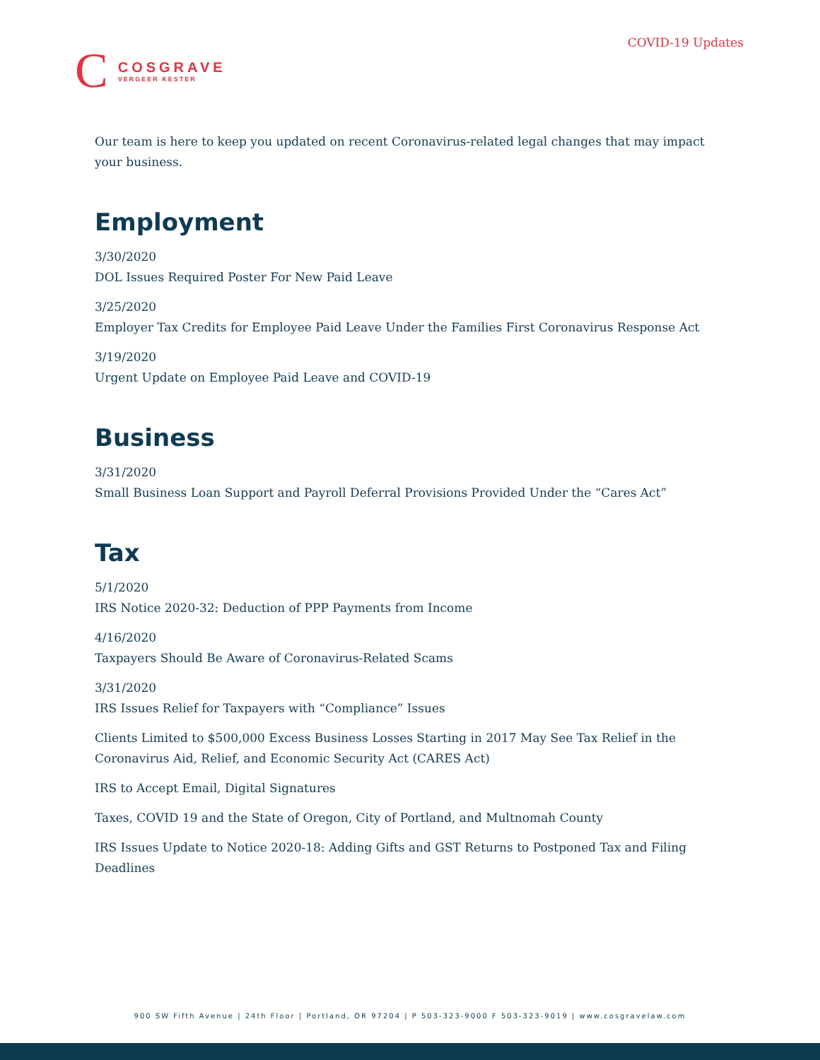COVID-19 Updates
C
COSGRAVE
VERGEER KESTER
Our team is here to keep you updated on recent Coronavirus-related legal changes that may impact your business.
Employment
3/30/2020
DOL Issues Required Poster For New Paid Leave
3/25/2020
Employer Tax Credits for Employee Paid Leave Under the Families First Coronavirus Response Act
3/19/2020
Urgent Update on Employee Paid Leave and COVID-19
Business
3/31/2020
Small Business Loan Support and Payroll Deferral Provisions Provided Under the “Cares Act”
Tax
5/1/2020
IRS Notice 2020-32: Deduction of PPP Payments from Income
4/16/2020
Taxpayers Should Be Aware of Coronavirus-Related Scams
3/31/2020
IRS Issues Relief for Taxpayers with “Compliance” Issues
Clients Limited to $500,000 Excess Business Losses Starting in 2017 May See Tax Relief in the Coronavirus Aid, Relief, and Economic Security Act (CARES Act)
IRS to Accept Email, Digital Signatures
Taxes, COVID 19 and the State of Oregon, City of Portland, and Multnomah County
IRS Issues Update to Notice 2020-18: Adding Gifts and GST Returns to Postponed Tax and Filing Deadlines
900 SW Fifth Avenue | 24th Floor | Portland, OR 97204 | P 503-323-9000 F 503-323-9019 | www.cosgravelaw.com